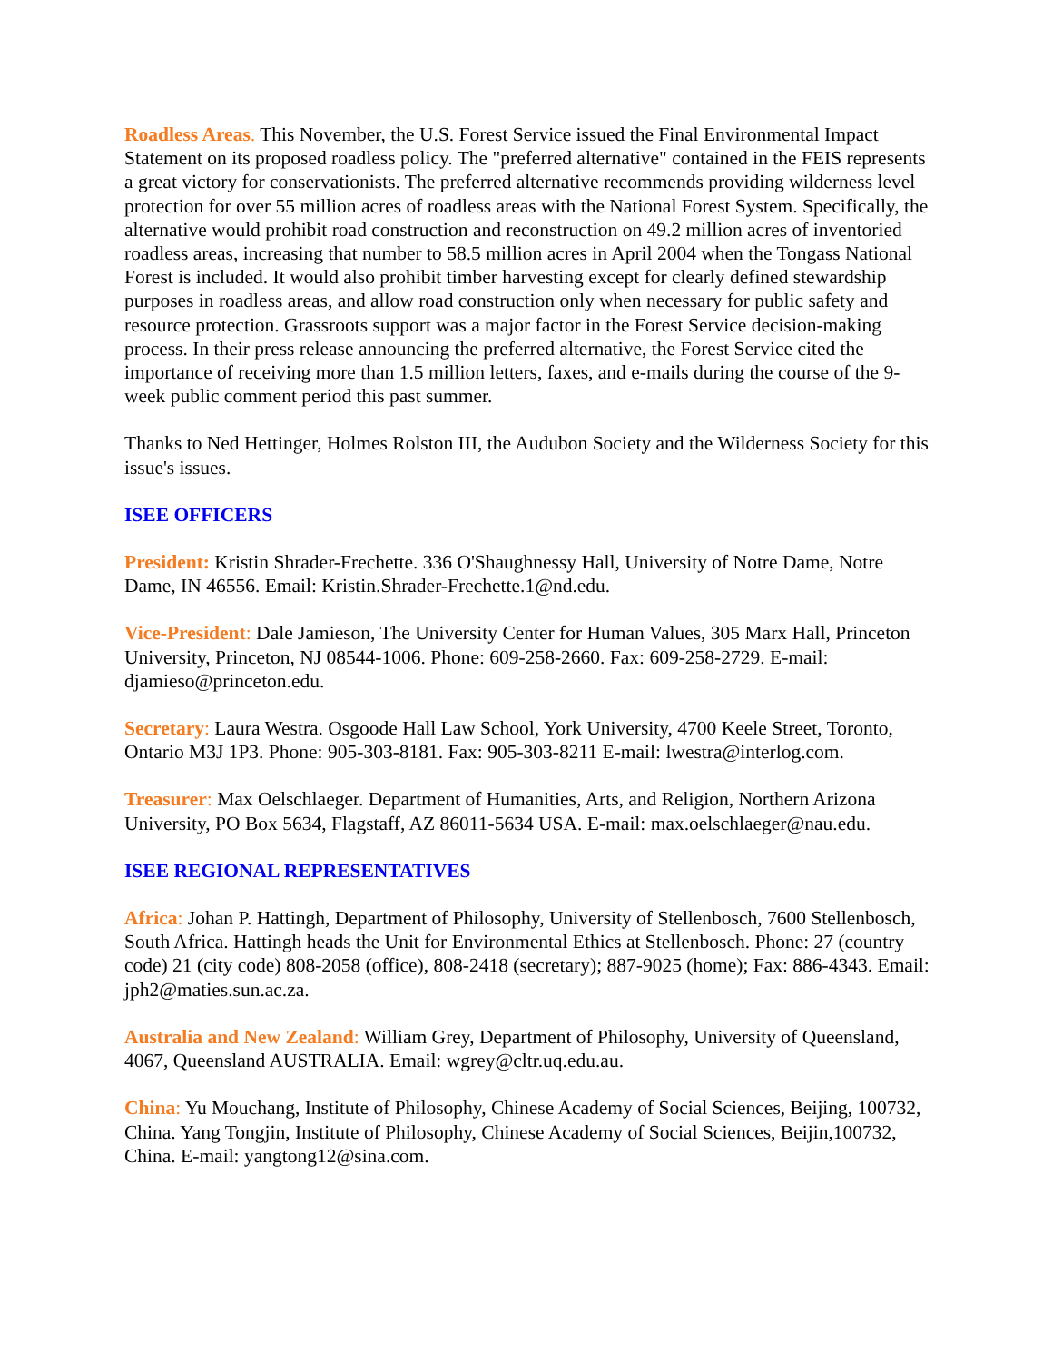Roadless Areas. This November, the U.S. Forest Service issued the Final Environmental Impact Statement on its proposed roadless policy. The "preferred alternative" contained in the FEIS represents a great victory for conservationists. The preferred alternative recommends providing wilderness level protection for over 55 million acres of roadless areas with the National Forest System. Specifically, the alternative would prohibit road construction and reconstruction on 49.2 million acres of inventoried roadless areas, increasing that number to 58.5 million acres in April 2004 when the Tongass National Forest is included. It would also prohibit timber harvesting except for clearly defined stewardship purposes in roadless areas, and allow road construction only when necessary for public safety and resource protection. Grassroots support was a major factor in the Forest Service decision-making process. In their press release announcing the preferred alternative, the Forest Service cited the importance of receiving more than 1.5 million letters, faxes, and e-mails during the course of the 9-week public comment period this past summer.
Thanks to Ned Hettinger, Holmes Rolston III, the Audubon Society and the Wilderness Society for this issue's issues.
ISEE OFFICERS
President: Kristin Shrader-Frechette. 336 O'Shaughnessy Hall, University of Notre Dame, Notre Dame, IN 46556. Email: Kristin.Shrader-Frechette.1@nd.edu.
Vice-President: Dale Jamieson, The University Center for Human Values, 305 Marx Hall, Princeton University, Princeton, NJ 08544-1006. Phone: 609-258-2660. Fax: 609-258-2729. E-mail: djamieso@princeton.edu.
Secretary: Laura Westra. Osgoode Hall Law School, York University, 4700 Keele Street, Toronto, Ontario M3J 1P3. Phone: 905-303-8181. Fax: 905-303-8211 E-mail: lwestra@interlog.com.
Treasurer: Max Oelschlaeger. Department of Humanities, Arts, and Religion, Northern Arizona University, PO Box 5634, Flagstaff, AZ 86011-5634 USA. E-mail: max.oelschlaeger@nau.edu.
ISEE REGIONAL REPRESENTATIVES
Africa: Johan P. Hattingh, Department of Philosophy, University of Stellenbosch, 7600 Stellenbosch, South Africa. Hattingh heads the Unit for Environmental Ethics at Stellenbosch. Phone: 27 (country code) 21 (city code) 808-2058 (office), 808-2418 (secretary); 887-9025 (home); Fax: 886-4343. Email: jph2@maties.sun.ac.za.
Australia and New Zealand: William Grey, Department of Philosophy, University of Queensland, 4067, Queensland AUSTRALIA. Email: wgrey@cltr.uq.edu.au.
China: Yu Mouchang, Institute of Philosophy, Chinese Academy of Social Sciences, Beijing, 100732, China. Yang Tongjin, Institute of Philosophy, Chinese Academy of Social Sciences, Beijin,100732, China. E-mail: yangtong12@sina.com.